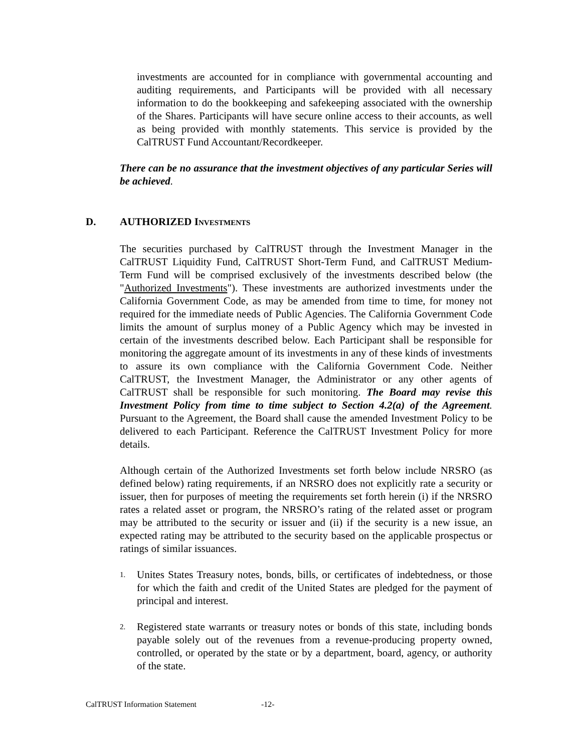investments are accounted for in compliance with governmental accounting and auditing requirements, and Participants will be provided with all necessary information to do the bookkeeping and safekeeping associated with the ownership of the Shares. Participants will have secure online access to their accounts, as well as being provided with monthly statements. This service is provided by the CalTRUST Fund Accountant/Recordkeeper.
There can be no assurance that the investment objectives of any particular Series will be achieved.
D. AUTHORIZED INVESTMENTS
The securities purchased by CalTRUST through the Investment Manager in the CalTRUST Liquidity Fund, CalTRUST Short-Term Fund, and CalTRUST Medium-Term Fund will be comprised exclusively of the investments described below (the "Authorized Investments"). These investments are authorized investments under the California Government Code, as may be amended from time to time, for money not required for the immediate needs of Public Agencies. The California Government Code limits the amount of surplus money of a Public Agency which may be invested in certain of the investments described below. Each Participant shall be responsible for monitoring the aggregate amount of its investments in any of these kinds of investments to assure its own compliance with the California Government Code. Neither CalTRUST, the Investment Manager, the Administrator or any other agents of CalTRUST shall be responsible for such monitoring. The Board may revise this Investment Policy from time to time subject to Section 4.2(a) of the Agreement. Pursuant to the Agreement, the Board shall cause the amended Investment Policy to be delivered to each Participant. Reference the CalTRUST Investment Policy for more details.
Although certain of the Authorized Investments set forth below include NRSRO (as defined below) rating requirements, if an NRSRO does not explicitly rate a security or issuer, then for purposes of meeting the requirements set forth herein (i) if the NRSRO rates a related asset or program, the NRSRO’s rating of the related asset or program may be attributed to the security or issuer and (ii) if the security is a new issue, an expected rating may be attributed to the security based on the applicable prospectus or ratings of similar issuances.
1. Unites States Treasury notes, bonds, bills, or certificates of indebtedness, or those for which the faith and credit of the United States are pledged for the payment of principal and interest.
2. Registered state warrants or treasury notes or bonds of this state, including bonds payable solely out of the revenues from a revenue-producing property owned, controlled, or operated by the state or by a department, board, agency, or authority of the state.
CalTRUST Information Statement -12-